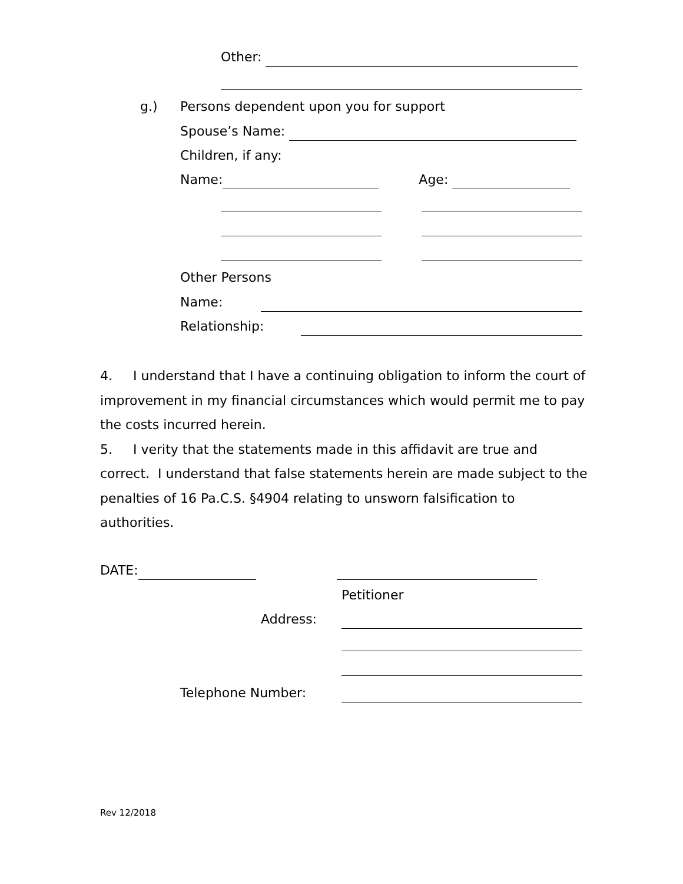Other:
g.) Persons dependent upon you for support
Spouse’s Name:
Children, if any:
Name:
Age:
Other Persons
Name:
Relationship:
4. I understand that I have a continuing obligation to inform the court of improvement in my financial circumstances which would permit me to pay the costs incurred herein.
5. I verity that the statements made in this affidavit are true and correct. I understand that false statements herein are made subject to the penalties of 16 Pa.C.S. §4904 relating to unsworn falsification to authorities.
DATE:
Petitioner
Address:
Telephone Number:
Rev 12/2018